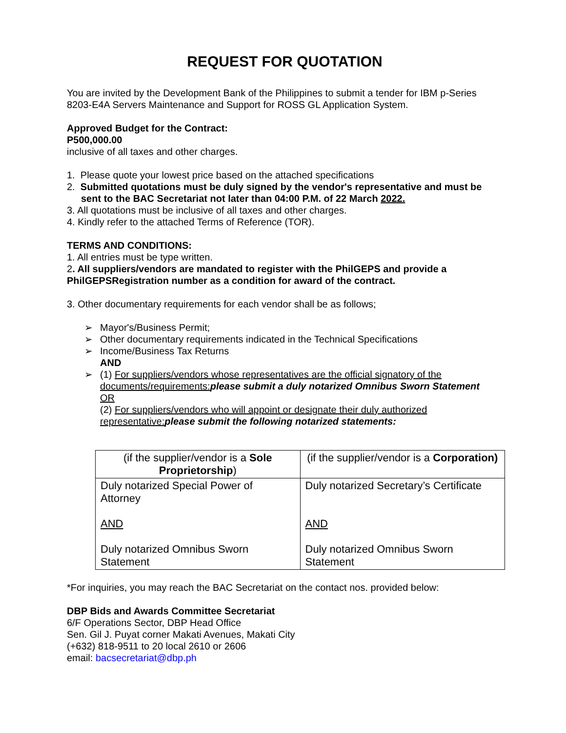REQUEST FOR QUOTATION
You are invited by the Development Bank of the Philippines to submit a tender for IBM p-Series 8203-E4A Servers Maintenance and Support for ROSS GL Application System.
Approved Budget for the Contract:
P500,000.00
inclusive of all taxes and other charges.
1. Please quote your lowest price based on the attached specifications
2. Submitted quotations must be duly signed by the vendor's representative and must be sent to the BAC Secretariat not later than 04:00 P.M. of 22 March 2022.
3. All quotations must be inclusive of all taxes and other charges.
4. Kindly refer to the attached Terms of Reference (TOR).
TERMS AND CONDITIONS:
1. All entries must be type written.
2. All suppliers/vendors are mandated to register with the PhilGEPS and provide a PhilGEPSRegistration number as a condition for award of the contract.
3. Other documentary requirements for each vendor shall be as follows;
➢ Mayor's/Business Permit;
➢ Other documentary requirements indicated in the Technical Specifications
➢ Income/Business Tax Returns
AND
➢ (1) For suppliers/vendors whose representatives are the official signatory of the documents/requirements: please submit a duly notarized Omnibus Sworn Statement
OR
(2) For suppliers/vendors who will appoint or designate their duly authorized representative: please submit the following notarized statements:
| (if the supplier/vendor is a Sole Proprietorship ) | (if the supplier/vendor is a Corporation) |
| --- | --- |
| Duly notarized Special Power of Attorney AND Duly notarized Omnibus Sworn Statement | Duly notarized Secretary’s Certificate AND Duly notarized Omnibus Sworn Statement |
*For inquiries, you may reach the BAC Secretariat on the contact nos. provided below:
DBP Bids and Awards Committee Secretariat
6/F Operations Sector, DBP Head Office
Sen. Gil J. Puyat corner Makati Avenues, Makati City
(+632) 818-9511 to 20 local 2610 or 2606
email: bacsecretariat@dbp.ph